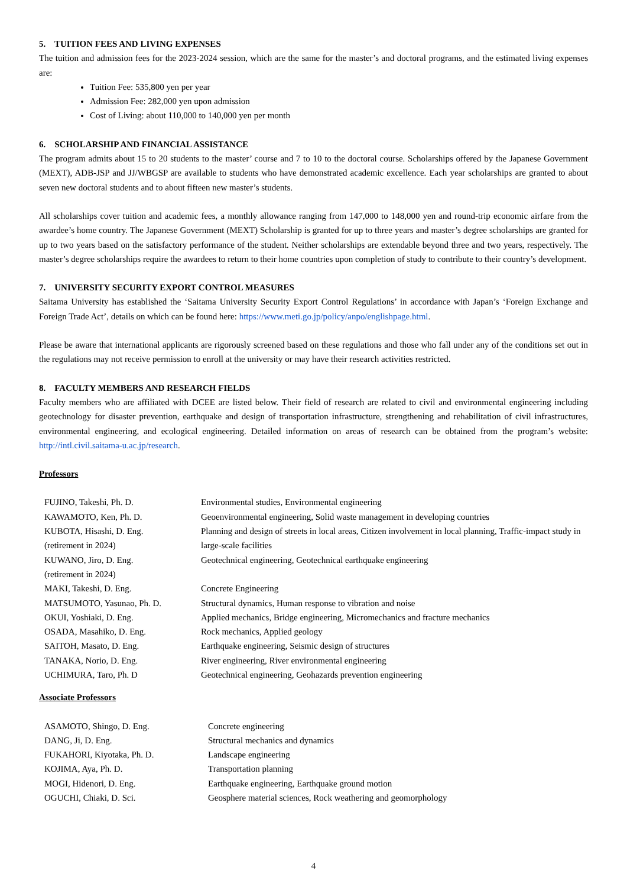5. TUITION FEES AND LIVING EXPENSES
The tuition and admission fees for the 2023-2024 session, which are the same for the master’s and doctoral programs, and the estimated living expenses are:
Tuition Fee: 535,800 yen per year
Admission Fee: 282,000 yen upon admission
Cost of Living: about 110,000 to 140,000 yen per month
6. SCHOLARSHIP AND FINANCIAL ASSISTANCE
The program admits about 15 to 20 students to the master’ course and 7 to 10 to the doctoral course. Scholarships offered by the Japanese Government (MEXT), ADB-JSP and JJ/WBGSP are available to students who have demonstrated academic excellence. Each year scholarships are granted to about seven new doctoral students and to about fifteen new master’s students.
All scholarships cover tuition and academic fees, a monthly allowance ranging from 147,000 to 148,000 yen and round-trip economic airfare from the awardee’s home country. The Japanese Government (MEXT) Scholarship is granted for up to three years and master’s degree scholarships are granted for up to two years based on the satisfactory performance of the student. Neither scholarships are extendable beyond three and two years, respectively. The master’s degree scholarships require the awardees to return to their home countries upon completion of study to contribute to their country’s development.
7. UNIVERSITY SECURITY EXPORT CONTROL MEASURES
Saitama University has established the ‘Saitama University Security Export Control Regulations’ in accordance with Japan’s ‘Foreign Exchange and Foreign Trade Act’, details on which can be found here: https://www.meti.go.jp/policy/anpo/englishpage.html.
Please be aware that international applicants are rigorously screened based on these regulations and those who fall under any of the conditions set out in the regulations may not receive permission to enroll at the university or may have their research activities restricted.
8. FACULTY MEMBERS AND RESEARCH FIELDS
Faculty members who are affiliated with DCEE are listed below. Their field of research are related to civil and environmental engineering including geotechnology for disaster prevention, earthquake and design of transportation infrastructure, strengthening and rehabilitation of civil infrastructures, environmental engineering, and ecological engineering. Detailed information on areas of research can be obtained from the program’s website: http://intl.civil.saitama-u.ac.jp/research.
Professors
| FUJINO, Takeshi, Ph. D. | Environmental studies, Environmental engineering |
| KAWAMOTO, Ken, Ph. D. | Geoenvironmental engineering, Solid waste management in developing countries |
| KUBOTA, Hisashi, D. Eng. (retirement in 2024) | Planning and design of streets in local areas, Citizen involvement in local planning, Traffic-impact study in large-scale facilities |
| KUWANO, Jiro, D. Eng. (retirement in 2024) | Geotechnical engineering, Geotechnical earthquake engineering |
| MAKI, Takeshi, D. Eng. | Concrete Engineering |
| MATSUMOTO, Yasunao, Ph. D. | Structural dynamics, Human response to vibration and noise |
| OKUI, Yoshiaki, D. Eng. | Applied mechanics, Bridge engineering, Micromechanics and fracture mechanics |
| OSADA, Masahiko, D. Eng. | Rock mechanics, Applied geology |
| SAITOH, Masato, D. Eng. | Earthquake engineering, Seismic design of structures |
| TANAKA, Norio, D. Eng. | River engineering, River environmental engineering |
| UCHIMURA, Taro, Ph. D | Geotechnical engineering, Geohazards prevention engineering |
Associate Professors
| ASAMOTO, Shingo, D. Eng. | Concrete engineering |
| DANG, Ji, D. Eng. | Structural mechanics and dynamics |
| FUKAHORI, Kiyotaka, Ph. D. | Landscape engineering |
| KOJIMA, Aya, Ph. D. | Transportation planning |
| MOGI, Hidenori, D. Eng. | Earthquake engineering, Earthquake ground motion |
| OGUCHI, Chiaki, D. Sci. | Geosphere material sciences, Rock weathering and geomorphology |
4